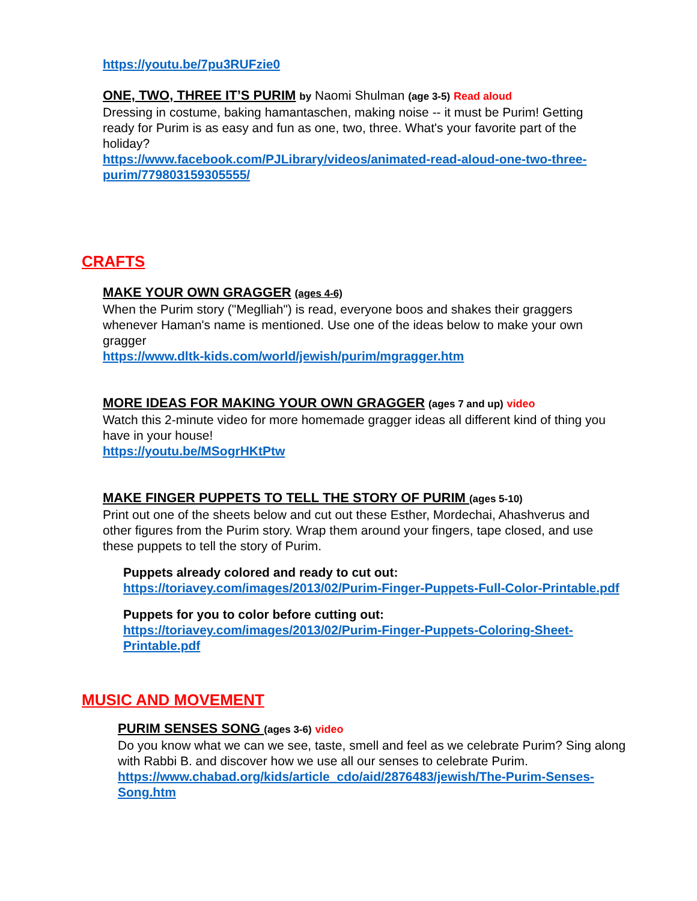https://youtu.be/7pu3RUFzie0
ONE, TWO, THREE IT’S PURIM by Naomi Shulman (age 3-5) Read aloud
Dressing in costume, baking hamantaschen, making noise -- it must be Purim! Getting ready for Purim is as easy and fun as one, two, three. What's your favorite part of the holiday?
https://www.facebook.com/PJLibrary/videos/animated-read-aloud-one-two-three-purim/779803159305555/
CRAFTS
MAKE YOUR OWN GRAGGER (ages 4-6)
When the Purim story ("Meglliah") is read, everyone boos and shakes their graggers whenever Haman's name is mentioned. Use one of the ideas below to make your own gragger
https://www.dltk-kids.com/world/jewish/purim/mgragger.htm
MORE IDEAS FOR MAKING YOUR OWN GRAGGER (ages 7 and up) video
Watch this 2-minute video for more homemade gragger ideas all different kind of thing you have in your house!
https://youtu.be/MSogrHKtPtw
MAKE FINGER PUPPETS TO TELL THE STORY OF PURIM (ages 5-10)
Print out one of the sheets below and cut out these Esther, Mordechai, Ahashverus and other figures from the Purim story. Wrap them around your fingers, tape closed, and use these puppets to tell the story of Purim.
Puppets already colored and ready to cut out:
https://toriavey.com/images/2013/02/Purim-Finger-Puppets-Full-Color-Printable.pdf
Puppets for you to color before cutting out:
https://toriavey.com/images/2013/02/Purim-Finger-Puppets-Coloring-Sheet-Printable.pdf
MUSIC AND MOVEMENT
PURIM SENSES SONG (ages 3-6) video
Do you know what we can we see, taste, smell and feel as we celebrate Purim? Sing along with Rabbi B. and discover how we use all our senses to celebrate Purim.
https://www.chabad.org/kids/article_cdo/aid/2876483/jewish/The-Purim-Senses-Song.htm